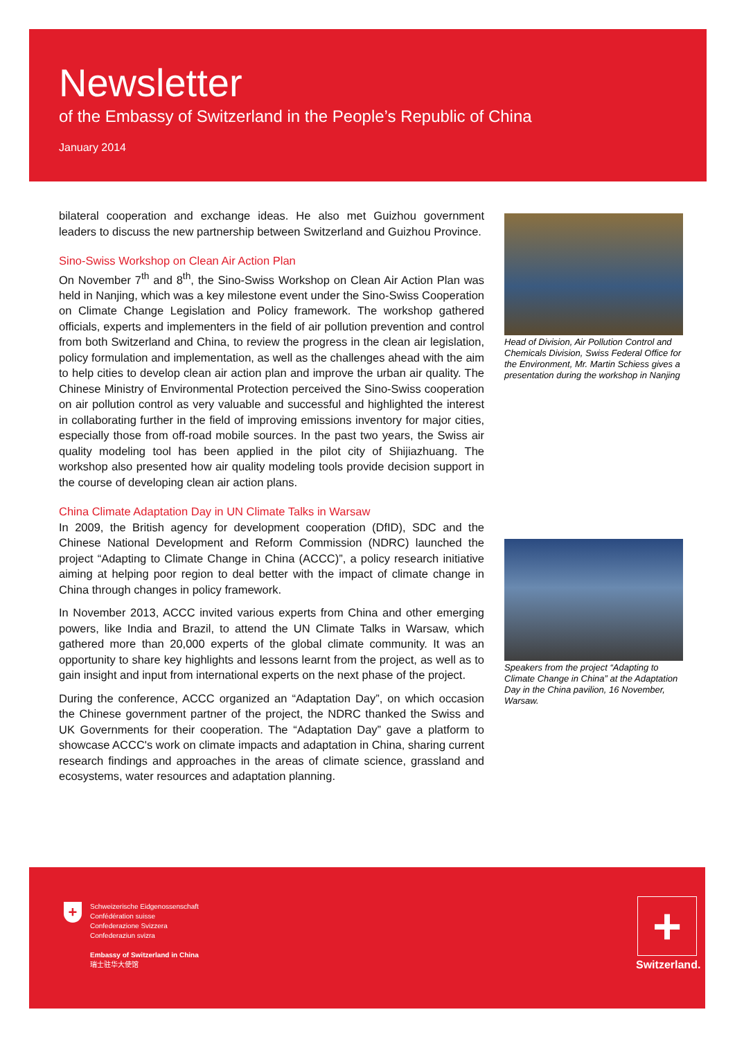Newsletter
of the Embassy of Switzerland in the People’s Republic of China
January 2014
bilateral cooperation and exchange ideas. He also met Guizhou government leaders to discuss the new partnership between Switzerland and Guizhou Province.
Sino-Swiss Workshop on Clean Air Action Plan
On November 7<sup>th</sup> and 8<sup>th</sup>, the Sino-Swiss Workshop on Clean Air Action Plan was held in Nanjing, which was a key milestone event under the Sino-Swiss Cooperation on Climate Change Legislation and Policy framework. The workshop gathered officials, experts and implementers in the field of air pollution prevention and control from both Switzerland and China, to review the progress in the clean air legislation, policy formulation and implementation, as well as the challenges ahead with the aim to help cities to develop clean air action plan and improve the urban air quality. The Chinese Ministry of Environmental Protection perceived the Sino-Swiss cooperation on air pollution control as very valuable and successful and highlighted the interest in collaborating further in the field of improving emissions inventory for major cities, especially those from off-road mobile sources. In the past two years, the Swiss air quality modeling tool has been applied in the pilot city of Shijiazhuang. The workshop also presented how air quality modeling tools provide decision support in the course of developing clean air action plans.
China Climate Adaptation Day in UN Climate Talks in Warsaw
In 2009, the British agency for development cooperation (DfID), SDC and the Chinese National Development and Reform Commission (NDRC) launched the project “Adapting to Climate Change in China (ACCC)”, a policy research initiative aiming at helping poor region to deal better with the impact of climate change in China through changes in policy framework.
In November 2013, ACCC invited various experts from China and other emerging powers, like India and Brazil, to attend the UN Climate Talks in Warsaw, which gathered more than 20,000 experts of the global climate community. It was an opportunity to share key highlights and lessons learnt from the project, as well as to gain insight and input from international experts on the next phase of the project.
During the conference, ACCC organized an “Adaptation Day”, on which occasion the Chinese government partner of the project, the NDRC thanked the Swiss and UK Governments for their cooperation. The “Adaptation Day” gave a platform to showcase ACCC's work on climate impacts and adaptation in China, sharing current research findings and approaches in the areas of climate science, grassland and ecosystems, water resources and adaptation planning.
Head of Division, Air Pollution Control and Chemicals Division, Swiss Federal Office for the Environment, Mr. Martin Schiess gives a presentation during the workshop in Nanjing
Speakers from the project “Adapting to Climate Change in China” at the Adaptation Day in the China pavilion, 16 November, Warsaw.
Schweizerische Eidgenossenschaft
Confédération suisse
Confederazione Svizzera
Confederaziun svizra
Embassy of Switzerland in China
瑞士驻华大使馆
+ +
Switzerland.